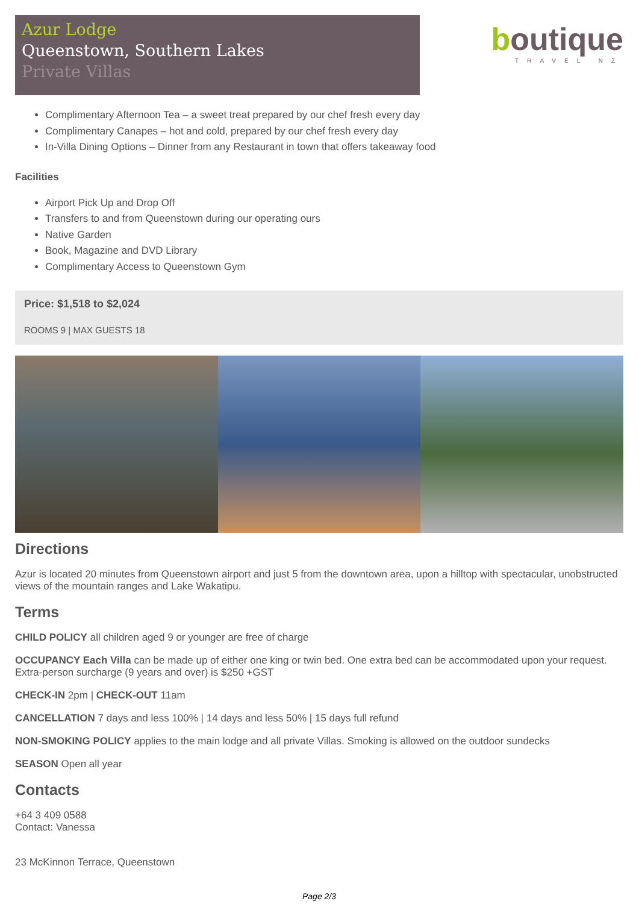Azur Lodge
Queenstown, Southern Lakes
Private Villas
boutique
TRAVEL NZ
Complimentary Afternoon Tea – a sweet treat prepared by our chef fresh every day
Complimentary Canapes – hot and cold, prepared by our chef fresh every day
In-Villa Dining Options – Dinner from any Restaurant in town that offers takeaway food
Facilities
Airport Pick Up and Drop Off
Transfers to and from Queenstown during our operating ours
Native Garden
Book, Magazine and DVD Library
Complimentary Access to Queenstown Gym
Price: $1,518 to $2,024
ROOMS 9 | MAX GUESTS 18
Directions
Azur is located 20 minutes from Queenstown airport and just 5 from the downtown area, upon a hilltop with spectacular, unobstructed views of the mountain ranges and Lake Wakatipu.
Terms
CHILD POLICY all children aged 9 or younger are free of charge
OCCUPANCY Each Villa can be made up of either one king or twin bed. One extra bed can be accommodated upon your request. Extra-person surcharge (9 years and over) is $250 +GST
CHECK-IN 2pm | CHECK-OUT 11am
CANCELLATION 7 days and less 100% | 14 days and less 50% | 15 days full refund
NON-SMOKING POLICY applies to the main lodge and all private Villas. Smoking is allowed on the outdoor sundecks
SEASON Open all year
Contacts
+64 3 409 0588
Contact: Vanessa
23 McKinnon Terrace, Queenstown
Page 2/3